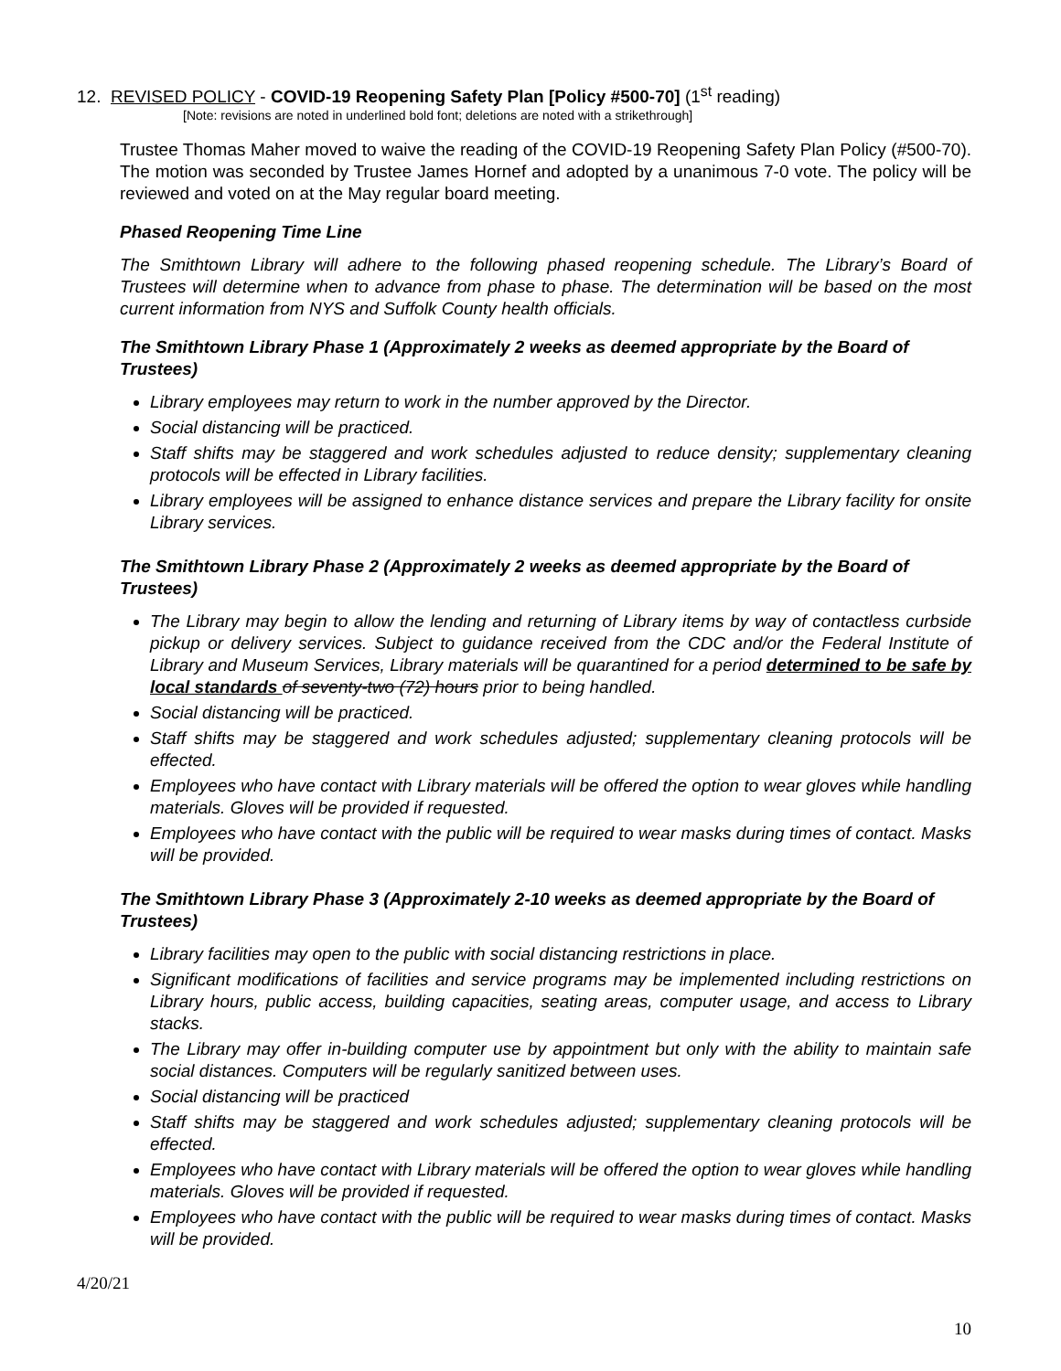12. REVISED POLICY - COVID-19 Reopening Safety Plan [Policy #500-70] (1<sup>st</sup> reading)
[Note: revisions are noted in underlined bold font; deletions are noted with a strikethrough]
Trustee Thomas Maher moved to waive the reading of the COVID-19 Reopening Safety Plan Policy (#500-70). The motion was seconded by Trustee James Hornef and adopted by a unanimous 7-0 vote. The policy will be reviewed and voted on at the May regular board meeting.
Phased Reopening Time Line
The Smithtown Library will adhere to the following phased reopening schedule. The Library’s Board of Trustees will determine when to advance from phase to phase. The determination will be based on the most current information from NYS and Suffolk County health officials.
The Smithtown Library Phase 1 (Approximately 2 weeks as deemed appropriate by the Board of Trustees)
Library employees may return to work in the number approved by the Director.
Social distancing will be practiced.
Staff shifts may be staggered and work schedules adjusted to reduce density; supplementary cleaning protocols will be effected in Library facilities.
Library employees will be assigned to enhance distance services and prepare the Library facility for onsite Library services.
The Smithtown Library Phase 2 (Approximately 2 weeks as deemed appropriate by the Board of Trustees)
The Library may begin to allow the lending and returning of Library items by way of contactless curbside pickup or delivery services. Subject to guidance received from the CDC and/or the Federal Institute of Library and Museum Services, Library materials will be quarantined for a period determined to be safe by local standards of seventy-two (72) hours prior to being handled.
Social distancing will be practiced.
Staff shifts may be staggered and work schedules adjusted; supplementary cleaning protocols will be effected.
Employees who have contact with Library materials will be offered the option to wear gloves while handling materials. Gloves will be provided if requested.
Employees who have contact with the public will be required to wear masks during times of contact. Masks will be provided.
The Smithtown Library Phase 3 (Approximately 2-10 weeks as deemed appropriate by the Board of Trustees)
Library facilities may open to the public with social distancing restrictions in place.
Significant modifications of facilities and service programs may be implemented including restrictions on Library hours, public access, building capacities, seating areas, computer usage, and access to Library stacks.
The Library may offer in-building computer use by appointment but only with the ability to maintain safe social distances. Computers will be regularly sanitized between uses.
Social distancing will be practiced
Staff shifts may be staggered and work schedules adjusted; supplementary cleaning protocols will be effected.
Employees who have contact with Library materials will be offered the option to wear gloves while handling materials. Gloves will be provided if requested.
Employees who have contact with the public will be required to wear masks during times of contact. Masks will be provided.
4/20/21
10